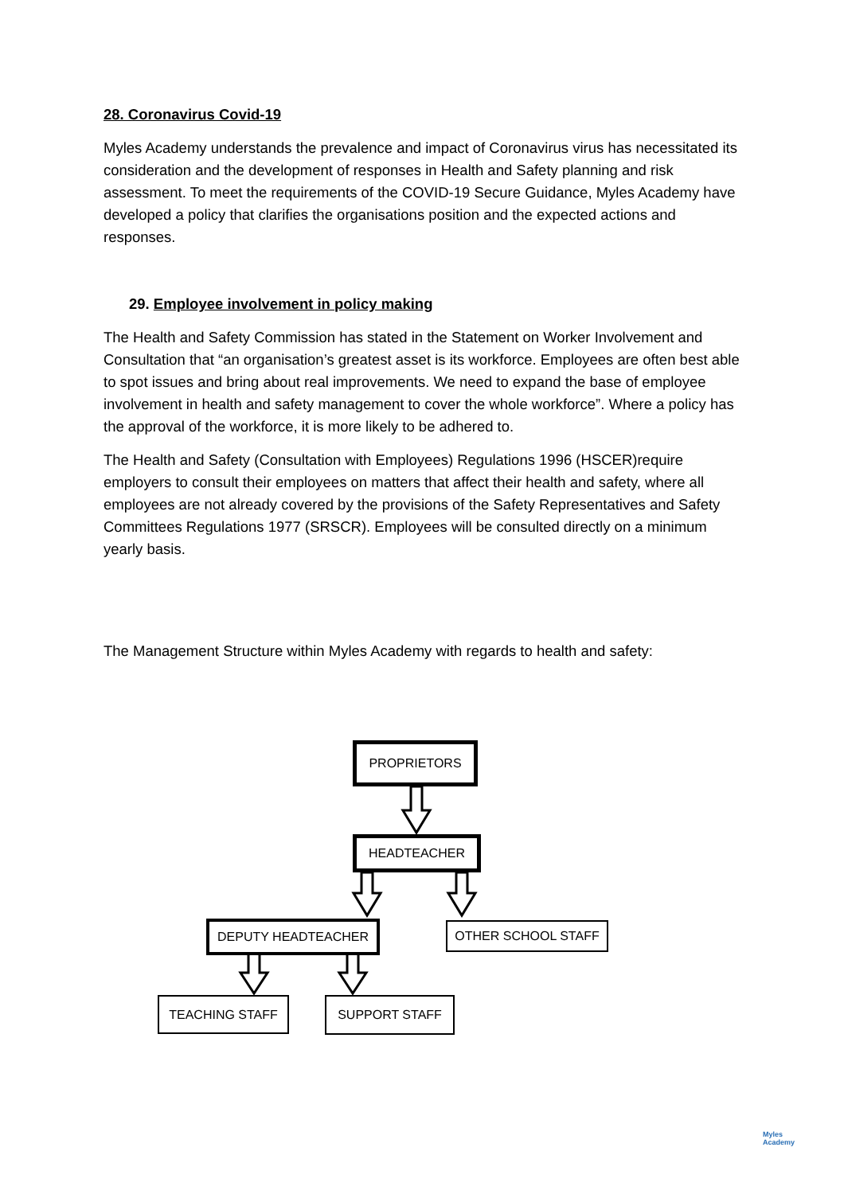28. Coronavirus Covid-19
Myles Academy understands the prevalence and impact of Coronavirus virus has necessitated its consideration and the development of responses in Health and Safety planning and risk assessment. To meet the requirements of the COVID-19 Secure Guidance, Myles Academy have developed a policy that clarifies the organisations position and the expected actions and responses.
29. Employee involvement in policy making
The Health and Safety Commission has stated in the Statement on Worker Involvement and Consultation that “an organisation’s greatest asset is its workforce. Employees are often best able to spot issues and bring about real improvements. We need to expand the base of employee involvement in health and safety management to cover the whole workforce”. Where a policy has the approval of the workforce, it is more likely to be adhered to.
The Health and Safety (Consultation with Employees) Regulations 1996 (HSCER)require employers to consult their employees on matters that affect their health and safety, where all employees are not already covered by the provisions of the Safety Representatives and Safety Committees Regulations 1977 (SRSCR). Employees will be consulted directly on a minimum yearly basis.
The Management Structure within Myles Academy with regards to health and safety:
PROPRIETORS
HEADTEACHER
DEPUTY HEADTEACHER OTHER SCHOOL STAFF
TEACHING STAFF SUPPORT STAFF
Myles
Academy